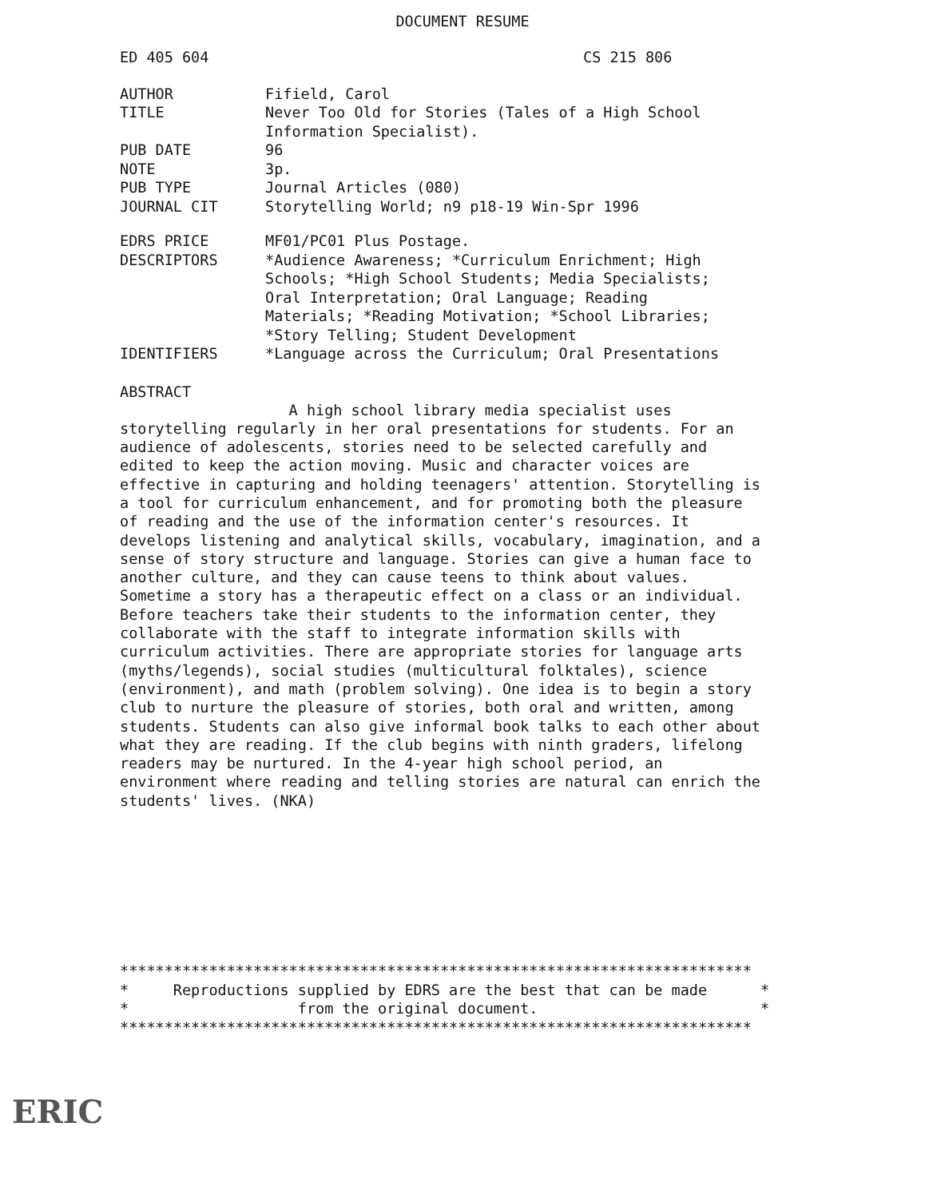DOCUMENT RESUME
ED 405 604 CS 215 806
AUTHOR Fifield, Carol
TITLE Never Too Old for Stories (Tales of a High School Information Specialist).
PUB DATE 96
NOTE 3p.
PUB TYPE Journal Articles (080)
JOURNAL CIT Storytelling World; n9 p18-19 Win-Spr 1996
EDRS PRICE MF01/PC01 Plus Postage.
DESCRIPTORS *Audience Awareness; *Curriculum Enrichment; High Schools; *High School Students; Media Specialists; Oral Interpretation; Oral Language; Reading Materials; *Reading Motivation; *School Libraries; *Story Telling; Student Development
IDENTIFIERS *Language across the Curriculum; Oral Presentations
ABSTRACT
A high school library media specialist uses storytelling regularly in her oral presentations for students. For an audience of adolescents, stories need to be selected carefully and edited to keep the action moving. Music and character voices are effective in capturing and holding teenagers' attention. Storytelling is a tool for curriculum enhancement, and for promoting both the pleasure of reading and the use of the information center's resources. It develops listening and analytical skills, vocabulary, imagination, and a sense of story structure and language. Stories can give a human face to another culture, and they can cause teens to think about values. Sometime a story has a therapeutic effect on a class or an individual. Before teachers take their students to the information center, they collaborate with the staff to integrate information skills with curriculum activities. There are appropriate stories for language arts (myths/legends), social studies (multicultural folktales), science (environment), and math (problem solving). One idea is to begin a story club to nurture the pleasure of stories, both oral and written, among students. Students can also give informal book talks to each other about what they are reading. If the club begins with ninth graders, lifelong readers may be nurtured. In the 4-year high school period, an environment where reading and telling stories are natural can enrich the students' lives. (NKA)
*********************************************************************** * Reproductions supplied by EDRS are the best that can be made * * from the original document. * ***********************************************************************
ERIC